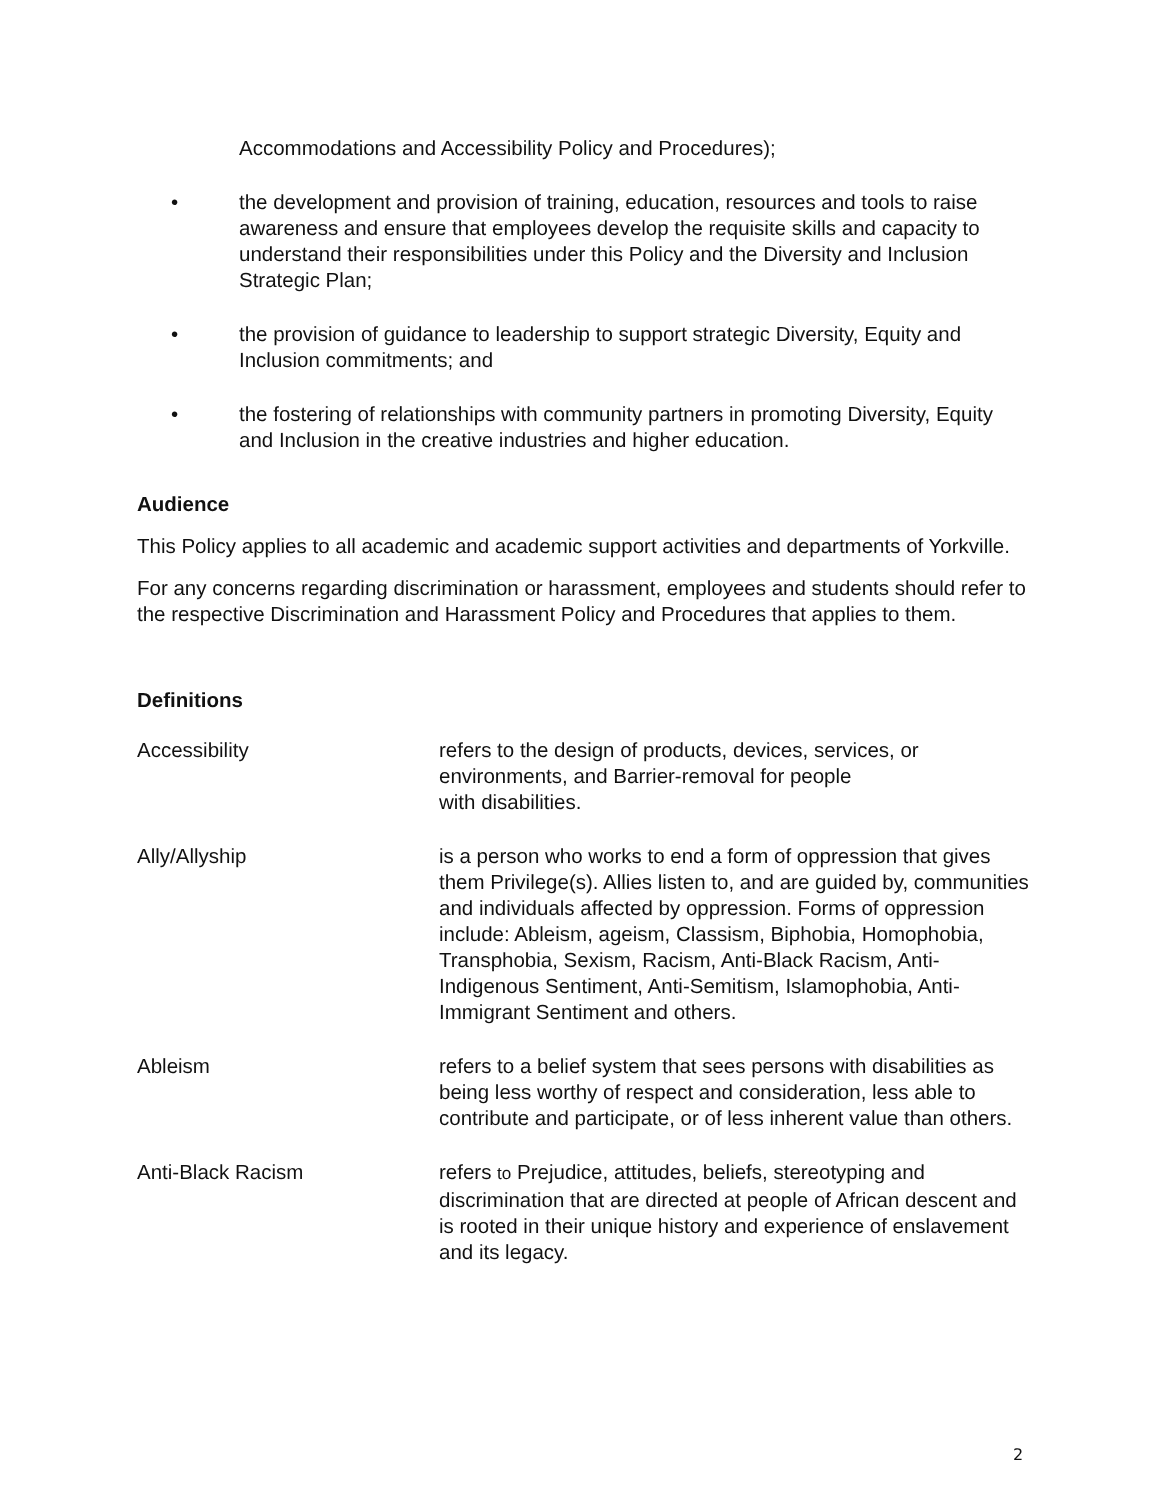Accommodations and Accessibility Policy and Procedures);
• the development and provision of training, education, resources and tools to raise awareness and ensure that employees develop the requisite skills and capacity to understand their responsibilities under this Policy and the Diversity and Inclusion Strategic Plan;
• the provision of guidance to leadership to support strategic Diversity, Equity and Inclusion commitments; and
• the fostering of relationships with community partners in promoting Diversity, Equity and Inclusion in the creative industries and higher education.
Audience
This Policy applies to all academic and academic support activities and departments of Yorkville.
For any concerns regarding discrimination or harassment, employees and students should refer to the respective Discrimination and Harassment Policy and Procedures that applies to them.
Definitions
Accessibility refers to the design of products, devices, services, or environments, and Barrier-removal for people
with disabilities.
Ally/Allyship is a person who works to end a form of oppression that gives them Privilege(s). Allies listen to, and are guided by, communities and individuals affected by oppression. Forms of oppression include: Ableism, ageism, Classism, Biphobia, Homophobia, Transphobia, Sexism, Racism, Anti-Black Racism, Anti-Indigenous Sentiment, Anti-Semitism, Islamophobia, Anti-Immigrant Sentiment and others.
Ableism refers to a belief system that sees persons with disabilities as being less worthy of respect and consideration, less able to contribute and participate, or of less inherent value than others.
Anti-Black Racism refers to Prejudice, attitudes, beliefs, stereotyping and discrimination that are directed at people of African descent and is rooted in their unique history and experience of enslavement and its legacy.
2